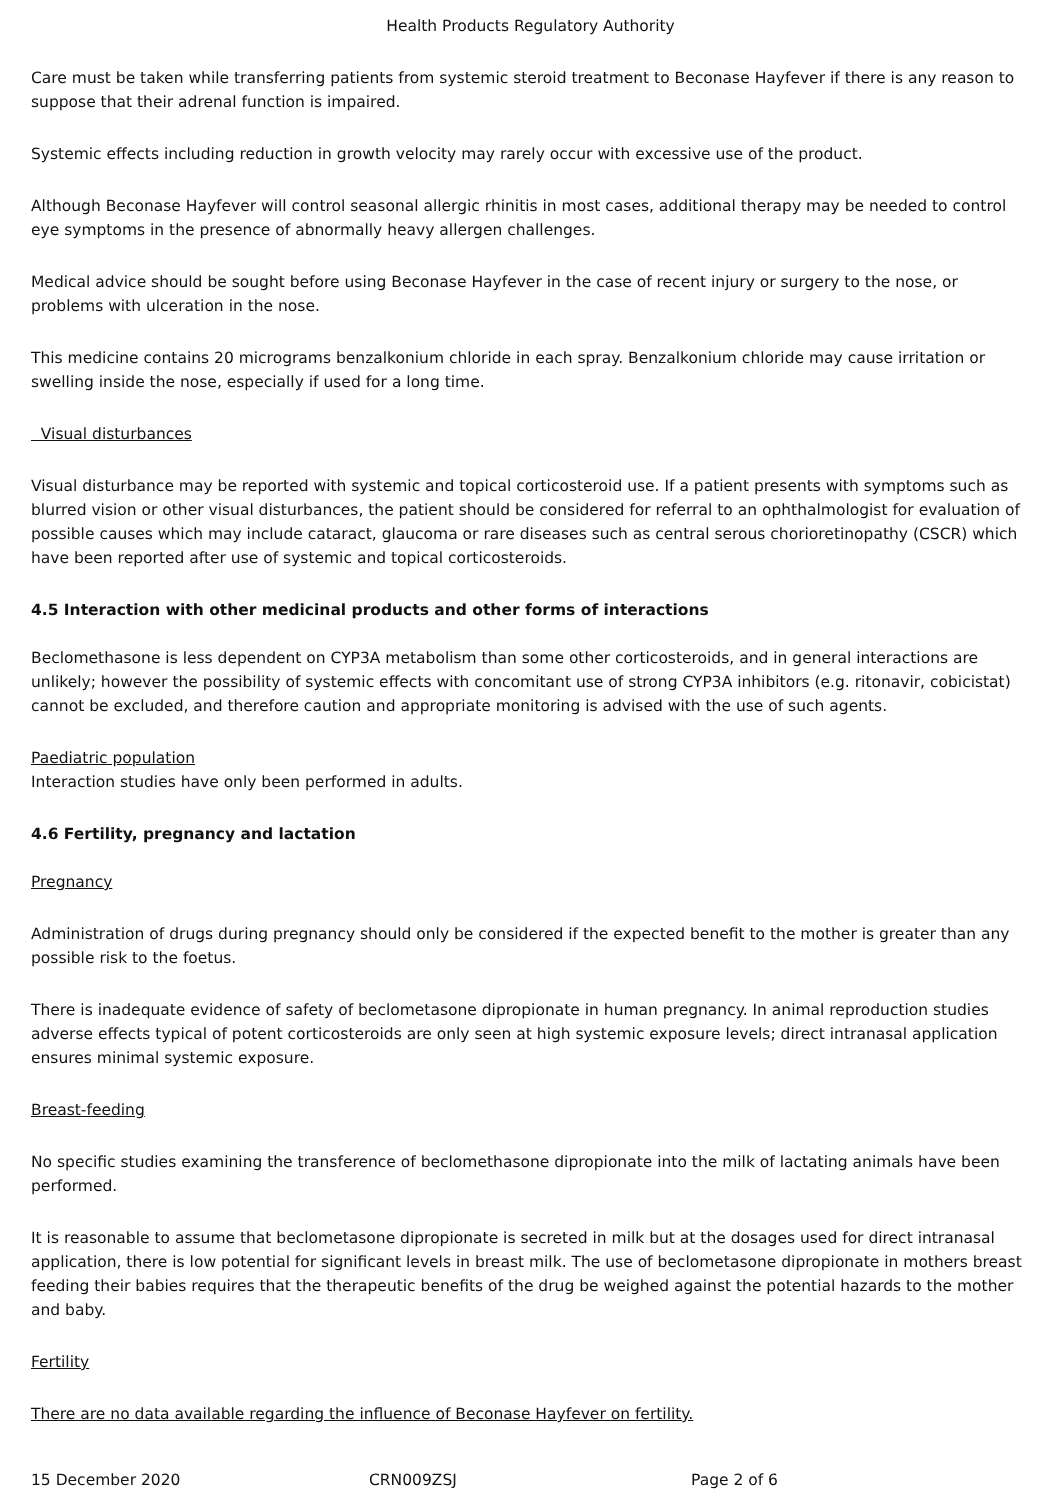Health Products Regulatory Authority
Care must be taken while transferring patients from systemic steroid treatment to Beconase Hayfever if there is any reason to suppose that their adrenal function is impaired.
Systemic effects including reduction in growth velocity may rarely occur with excessive use of the product.
Although Beconase Hayfever will control seasonal allergic rhinitis in most cases, additional therapy may be needed to control eye symptoms in the presence of abnormally heavy allergen challenges.
Medical advice should be sought before using Beconase Hayfever in the case of recent injury or surgery to the nose, or problems with ulceration in the nose.
This medicine contains 20 micrograms benzalkonium chloride in each spray. Benzalkonium chloride may cause irritation or swelling inside the nose, especially if used for a long time.
Visual disturbances
Visual disturbance may be reported with systemic and topical corticosteroid use. If a patient presents with symptoms such as blurred vision or other visual disturbances, the patient should be considered for referral to an ophthalmologist for evaluation of possible causes which may include cataract, glaucoma or rare diseases such as central serous chorioretinopathy (CSCR) which have been reported after use of systemic and topical corticosteroids.
4.5 Interaction with other medicinal products and other forms of interactions
Beclomethasone is less dependent on CYP3A metabolism than some other corticosteroids, and in general interactions are unlikely; however the possibility of systemic effects with concomitant use of strong CYP3A inhibitors (e.g. ritonavir, cobicistat) cannot be excluded, and therefore caution and appropriate monitoring is advised with the use of such agents.
Paediatric population
Interaction studies have only been performed in adults.
4.6 Fertility, pregnancy and lactation
Pregnancy
Administration of drugs during pregnancy should only be considered if the expected benefit to the mother is greater than any possible risk to the foetus.
There is inadequate evidence of safety of beclometasone dipropionate in human pregnancy. In animal reproduction studies adverse effects typical of potent corticosteroids are only seen at high systemic exposure levels; direct intranasal application ensures minimal systemic exposure.
Breast-feeding
No specific studies examining the transference of beclomethasone dipropionate into the milk of lactating animals have been performed.
It is reasonable to assume that beclometasone dipropionate is secreted in milk but at the dosages used for direct intranasal application, there is low potential for significant levels in breast milk. The use of beclometasone dipropionate in mothers breast feeding their babies requires that the therapeutic benefits of the drug be weighed against the potential hazards to the mother and baby.
Fertility
There are no data available regarding the influence of Beconase Hayfever on fertility.
15 December 2020 CRN009ZSJ Page 2 of 6